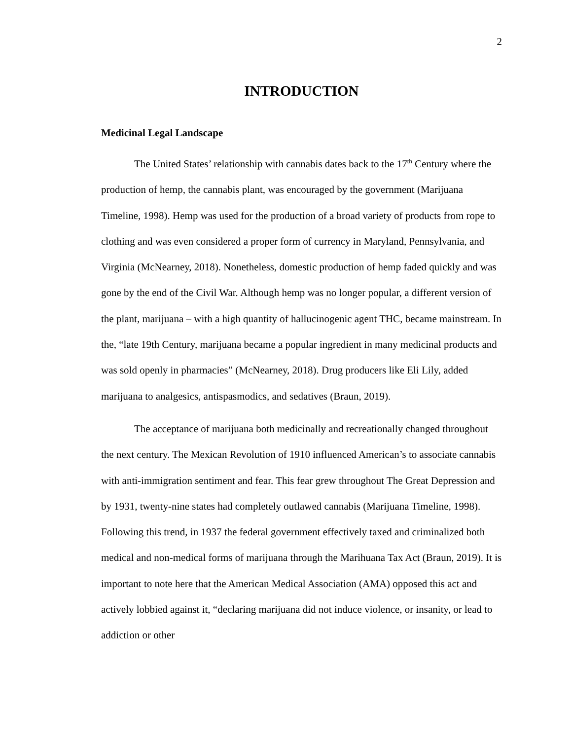2
INTRODUCTION
Medicinal Legal Landscape
The United States’ relationship with cannabis dates back to the 17<sup>th</sup> Century where the production of hemp, the cannabis plant, was encouraged by the government (Marijuana Timeline, 1998). Hemp was used for the production of a broad variety of products from rope to clothing and was even considered a proper form of currency in Maryland, Pennsylvania, and Virginia (McNearney, 2018). Nonetheless, domestic production of hemp faded quickly and was gone by the end of the Civil War. Although hemp was no longer popular, a different version of the plant, marijuana – with a high quantity of hallucinogenic agent THC, became mainstream. In the, “late 19th Century, marijuana became a popular ingredient in many medicinal products and was sold openly in pharmacies” (McNearney, 2018). Drug producers like Eli Lily, added marijuana to analgesics, antispasmodics, and sedatives (Braun, 2019).
The acceptance of marijuana both medicinally and recreationally changed throughout the next century. The Mexican Revolution of 1910 influenced American’s to associate cannabis with anti-immigration sentiment and fear. This fear grew throughout The Great Depression and by 1931, twenty-nine states had completely outlawed cannabis (Marijuana Timeline, 1998). Following this trend, in 1937 the federal government effectively taxed and criminalized both medical and non-medical forms of marijuana through the Marihuana Tax Act (Braun, 2019). It is important to note here that the American Medical Association (AMA) opposed this act and actively lobbied against it, “declaring marijuana did not induce violence, or insanity, or lead to addiction or other